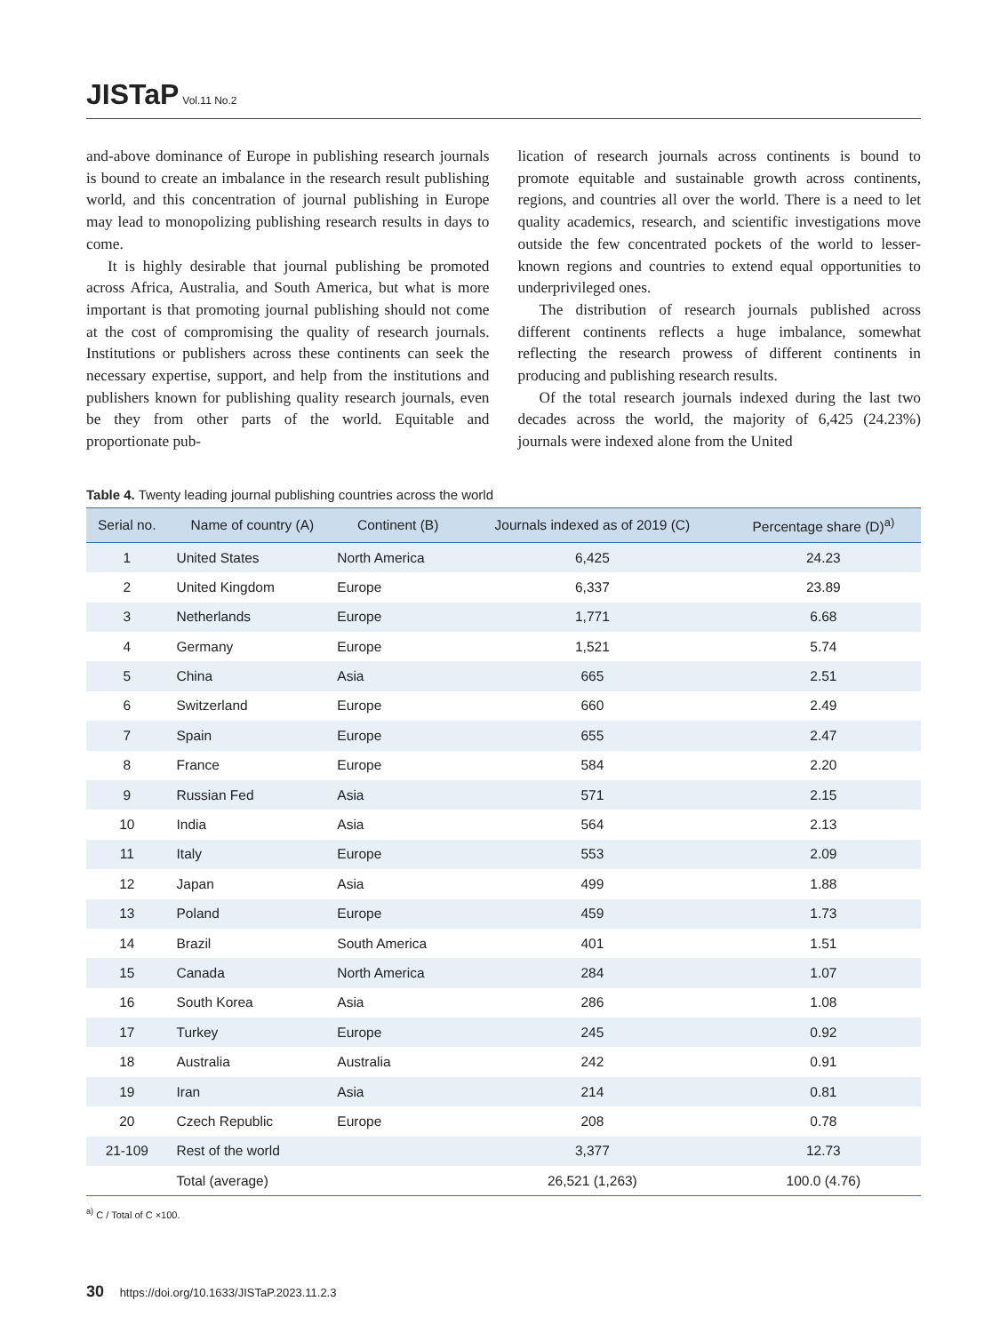JISTaP Vol.11 No.2
and-above dominance of Europe in publishing research journals is bound to create an imbalance in the research result publishing world, and this concentration of journal publishing in Europe may lead to monopolizing publishing research results in days to come.
It is highly desirable that journal publishing be promoted across Africa, Australia, and South America, but what is more important is that promoting journal publishing should not come at the cost of compromising the quality of research journals. Institutions or publishers across these continents can seek the necessary expertise, support, and help from the institutions and publishers known for publishing quality research journals, even be they from other parts of the world. Equitable and proportionate pub-
lication of research journals across continents is bound to promote equitable and sustainable growth across continents, regions, and countries all over the world. There is a need to let quality academics, research, and scientific investigations move outside the few concentrated pockets of the world to lesser-known regions and countries to extend equal opportunities to underprivileged ones.
The distribution of research journals published across different continents reflects a huge imbalance, somewhat reflecting the research prowess of different continents in producing and publishing research results.
Of the total research journals indexed during the last two decades across the world, the majority of 6,425 (24.23%) journals were indexed alone from the United
Table 4. Twenty leading journal publishing countries across the world
| Serial no. | Name of country (A) | Continent (B) | Journals indexed as of 2019 (C) | Percentage share (D)<sup>a)</sup> |
| --- | --- | --- | --- | --- |
| 1 | United States | North America | 6,425 | 24.23 |
| 2 | United Kingdom | Europe | 6,337 | 23.89 |
| 3 | Netherlands | Europe | 1,771 | 6.68 |
| 4 | Germany | Europe | 1,521 | 5.74 |
| 5 | China | Asia | 665 | 2.51 |
| 6 | Switzerland | Europe | 660 | 2.49 |
| 7 | Spain | Europe | 655 | 2.47 |
| 8 | France | Europe | 584 | 2.20 |
| 9 | Russian Fed | Asia | 571 | 2.15 |
| 10 | India | Asia | 564 | 2.13 |
| 11 | Italy | Europe | 553 | 2.09 |
| 12 | Japan | Asia | 499 | 1.88 |
| 13 | Poland | Europe | 459 | 1.73 |
| 14 | Brazil | South America | 401 | 1.51 |
| 15 | Canada | North America | 284 | 1.07 |
| 16 | South Korea | Asia | 286 | 1.08 |
| 17 | Turkey | Europe | 245 | 0.92 |
| 18 | Australia | Australia | 242 | 0.91 |
| 19 | Iran | Asia | 214 | 0.81 |
| 20 | Czech Republic | Europe | 208 | 0.78 |
| 21-109 | Rest of the world | | 3,377 | 12.73 |
| | Total (average) | | 26,521 (1,263) | 100.0 (4.76) |
<sup>a)</sup> C / Total of C ×100.
30 https://doi.org/10.1633/JISTaP.2023.11.2.3